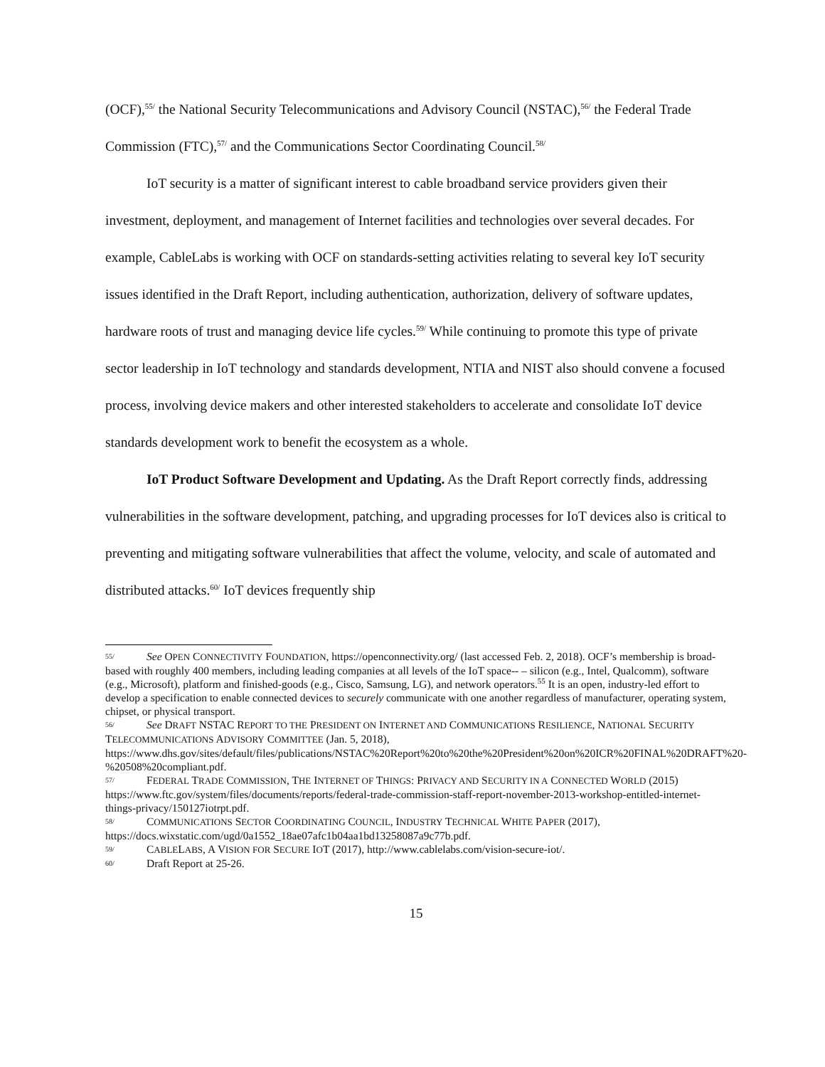(OCF),<sup>55/</sup> the National Security Telecommunications and Advisory Council (NSTAC),<sup>56/</sup> the Federal Trade Commission (FTC),<sup>57/</sup> and the Communications Sector Coordinating Council.<sup>58/</sup>
IoT security is a matter of significant interest to cable broadband service providers given their investment, deployment, and management of Internet facilities and technologies over several decades. For example, CableLabs is working with OCF on standards-setting activities relating to several key IoT security issues identified in the Draft Report, including authentication, authorization, delivery of software updates, hardware roots of trust and managing device life cycles.<sup>59/</sup> While continuing to promote this type of private sector leadership in IoT technology and standards development, NTIA and NIST also should convene a focused process, involving device makers and other interested stakeholders to accelerate and consolidate IoT device standards development work to benefit the ecosystem as a whole.
IoT Product Software Development and Updating. As the Draft Report correctly finds, addressing vulnerabilities in the software development, patching, and upgrading processes for IoT devices also is critical to preventing and mitigating software vulnerabilities that affect the volume, velocity, and scale of automated and distributed attacks.<sup>60/</sup> IoT devices frequently ship
55/ See OPEN CONNECTIVITY FOUNDATION, https://openconnectivity.org/ (last accessed Feb. 2, 2018). OCF’s membership is broad-based with roughly 400 members, including leading companies at all levels of the IoT space-- – silicon (e.g., Intel, Qualcomm), software (e.g., Microsoft), platform and finished-goods (e.g., Cisco, Samsung, LG), and network operators.<sup>55</sup> It is an open, industry-led effort to develop a specification to enable connected devices to securely communicate with one another regardless of manufacturer, operating system, chipset, or physical transport.
56/ See DRAFT NSTAC REPORT TO THE PRESIDENT ON INTERNET AND COMMUNICATIONS RESILIENCE, NATIONAL SECURITY TELECOMMUNICATIONS ADVISORY COMMITTEE (Jan. 5, 2018), https://www.dhs.gov/sites/default/files/publications/NSTAC%20Report%20to%20the%20President%20on%20ICR%20FINAL%20DRAFT%20-%20508%20compliant.pdf.
57/ FEDERAL TRADE COMMISSION, THE INTERNET OF THINGS: PRIVACY AND SECURITY IN A CONNECTED WORLD (2015) https://www.ftc.gov/system/files/documents/reports/federal-trade-commission-staff-report-november-2013-workshop-entitled-internet-things-privacy/150127iotrpt.pdf.
58/ COMMUNICATIONS SECTOR COORDINATING COUNCIL, INDUSTRY TECHNICAL WHITE PAPER (2017), https://docs.wixstatic.com/ugd/0a1552_18ae07afc1b04aa1bd13258087a9c77b.pdf.
59/ CABLELABS, A VISION FOR SECURE IOT (2017), http://www.cablelabs.com/vision-secure-iot/.
60/ Draft Report at 25-26.
15